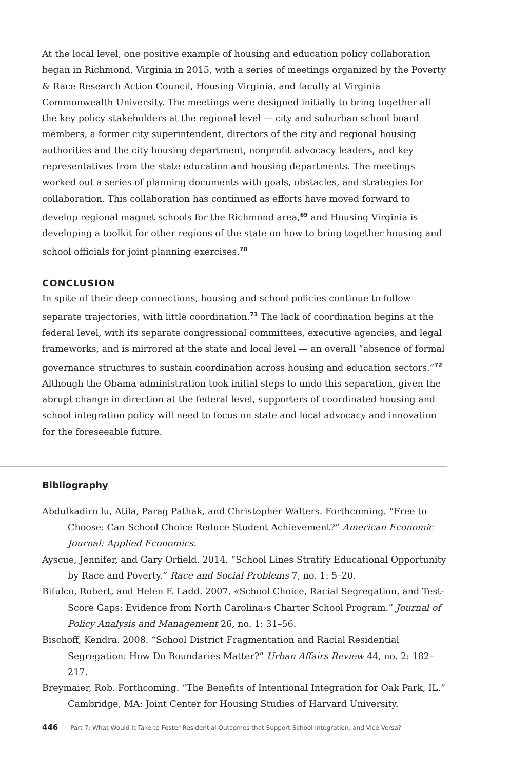At the local level, one positive example of housing and education policy collaboration began in Richmond, Virginia in 2015, with a series of meetings organized by the Poverty & Race Research Action Council, Housing Virginia, and faculty at Virginia Commonwealth University. The meetings were designed initially to bring together all the key policy stakeholders at the regional level — city and suburban school board members, a former city superintendent, directors of the city and regional housing authorities and the city housing department, nonprofit advocacy leaders, and key representatives from the state education and housing departments. The meetings worked out a series of planning documents with goals, obstacles, and strategies for collaboration. This collaboration has continued as efforts have moved forward to develop regional magnet schools for the Richmond area,<sup>69</sup> and Housing Virginia is developing a toolkit for other regions of the state on how to bring together housing and school officials for joint planning exercises.<sup>70</sup>
CONCLUSION
In spite of their deep connections, housing and school policies continue to follow separate trajectories, with little coordination.<sup>71</sup> The lack of coordination begins at the federal level, with its separate congressional committees, executive agencies, and legal frameworks, and is mirrored at the state and local level — an overall “absence of formal governance structures to sustain coordination across housing and education sectors.”<sup>72</sup> Although the Obama administration took initial steps to undo this separation, given the abrupt change in direction at the federal level, supporters of coordinated housing and school integration policy will need to focus on state and local advocacy and innovation for the foreseeable future.
Bibliography
Abdulkadiro lu, Atila, Parag Pathak, and Christopher Walters. Forthcoming. “Free to Choose: Can School Choice Reduce Student Achievement?” American Economic Journal: Applied Economics.
Ayscue, Jennifer, and Gary Orfield. 2014. “School Lines Stratify Educational Opportunity by Race and Poverty.” Race and Social Problems 7, no. 1: 5–20.
Bifulco, Robert, and Helen F. Ladd. 2007. «School Choice, Racial Segregation, and Test-Score Gaps: Evidence from North Carolina›s Charter School Program.” Journal of Policy Analysis and Management 26, no. 1: 31–56.
Bischoff, Kendra. 2008. “School District Fragmentation and Racial Residential Segregation: How Do Boundaries Matter?” Urban Affairs Review 44, no. 2: 182–217.
Breymaier, Rob. Forthcoming. “The Benefits of Intentional Integration for Oak Park, IL.” Cambridge, MA: Joint Center for Housing Studies of Harvard University.
446 Part 7: What Would It Take to Foster Residential Outcomes that Support School Integration, and Vice Versa?